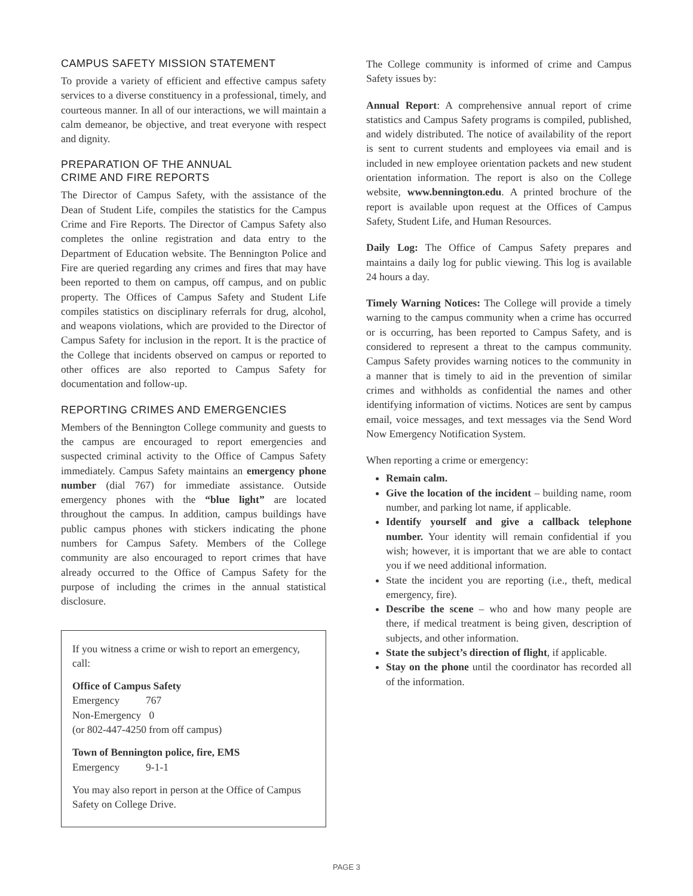CAMPUS SAFETY MISSION STATEMENT
To provide a variety of efficient and effective campus safety services to a diverse constituency in a professional, timely, and courteous manner. In all of our interactions, we will maintain a calm demeanor, be objective, and treat everyone with respect and dignity.
PREPARATION OF THE ANNUAL
CRIME AND FIRE REPORTS
The Director of Campus Safety, with the assistance of the Dean of Student Life, compiles the statistics for the Campus Crime and Fire Reports. The Director of Campus Safety also completes the online registration and data entry to the Department of Education website. The Bennington Police and Fire are queried regarding any crimes and fires that may have been reported to them on campus, off campus, and on public property. The Offices of Campus Safety and Student Life compiles statistics on disciplinary referrals for drug, alcohol, and weapons violations, which are provided to the Director of Campus Safety for inclusion in the report. It is the practice of the College that incidents observed on campus or reported to other offices are also reported to Campus Safety for documentation and follow-up.
REPORTING CRIMES AND EMERGENCIES
Members of the Bennington College community and guests to the campus are encouraged to report emergencies and suspected criminal activity to the Office of Campus Safety immediately. Campus Safety maintains an emergency phone number (dial 767) for immediate assistance. Outside emergency phones with the “blue light” are located throughout the campus. In addition, campus buildings have public campus phones with stickers indicating the phone numbers for Campus Safety. Members of the College community are also encouraged to report crimes that have already occurred to the Office of Campus Safety for the purpose of including the crimes in the annual statistical disclosure.
If you witness a crime or wish to report an emergency, call:
Office of Campus Safety
Emergency 767
Non-Emergency 0
(or 802-447-4250 from off campus)
Town of Bennington police, fire, EMS
Emergency 9-1-1
You may also report in person at the Office of Campus Safety on College Drive.
The College community is informed of crime and Campus Safety issues by:
Annual Report: A comprehensive annual report of crime statistics and Campus Safety programs is compiled, published, and widely distributed. The notice of availability of the report is sent to current students and employees via email and is included in new employee orientation packets and new student orientation information. The report is also on the College website, www.bennington.edu. A printed brochure of the report is available upon request at the Offices of Campus Safety, Student Life, and Human Resources.
Daily Log: The Office of Campus Safety prepares and maintains a daily log for public viewing. This log is available 24 hours a day.
Timely Warning Notices: The College will provide a timely warning to the campus community when a crime has occurred or is occurring, has been reported to Campus Safety, and is considered to represent a threat to the campus community. Campus Safety provides warning notices to the community in a manner that is timely to aid in the prevention of similar crimes and withholds as confidential the names and other identifying information of victims. Notices are sent by campus email, voice messages, and text messages via the Send Word Now Emergency Notification System.
When reporting a crime or emergency:
Remain calm.
Give the location of the incident – building name, room number, and parking lot name, if applicable.
Identify yourself and give a callback telephone number. Your identity will remain confidential if you wish; however, it is important that we are able to contact you if we need additional information.
State the incident you are reporting (i.e., theft, medical emergency, fire).
Describe the scene – who and how many people are there, if medical treatment is being given, description of subjects, and other information.
State the subject’s direction of flight, if applicable.
Stay on the phone until the coordinator has recorded all of the information.
PAGE 3